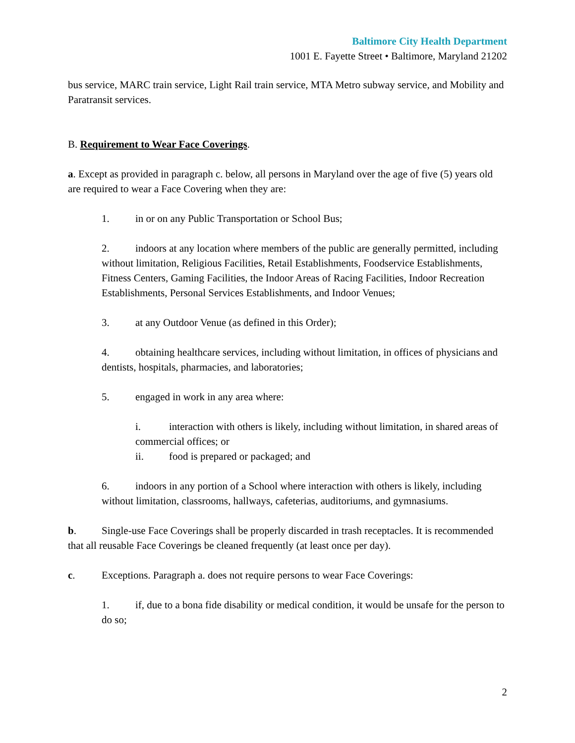Baltimore City Health Department
1001 E. Fayette Street • Baltimore, Maryland 21202
bus service, MARC train service, Light Rail train service, MTA Metro subway service, and Mobility and Paratransit services.
B. Requirement to Wear Face Coverings.
a. Except as provided in paragraph c. below, all persons in Maryland over the age of five (5) years old are required to wear a Face Covering when they are:
1. in or on any Public Transportation or School Bus;
2. indoors at any location where members of the public are generally permitted, including without limitation, Religious Facilities, Retail Establishments, Foodservice Establishments, Fitness Centers, Gaming Facilities, the Indoor Areas of Racing Facilities, Indoor Recreation Establishments, Personal Services Establishments, and Indoor Venues;
3. at any Outdoor Venue (as defined in this Order);
4. obtaining healthcare services, including without limitation, in offices of physicians and dentists, hospitals, pharmacies, and laboratories;
5. engaged in work in any area where:
i. interaction with others is likely, including without limitation, in shared areas of commercial offices; or
ii. food is prepared or packaged; and
6. indoors in any portion of a School where interaction with others is likely, including without limitation, classrooms, hallways, cafeterias, auditoriums, and gymnasiums.
b. Single-use Face Coverings shall be properly discarded in trash receptacles. It is recommended that all reusable Face Coverings be cleaned frequently (at least once per day).
c. Exceptions. Paragraph a. does not require persons to wear Face Coverings:
1. if, due to a bona fide disability or medical condition, it would be unsafe for the person to do so;
2